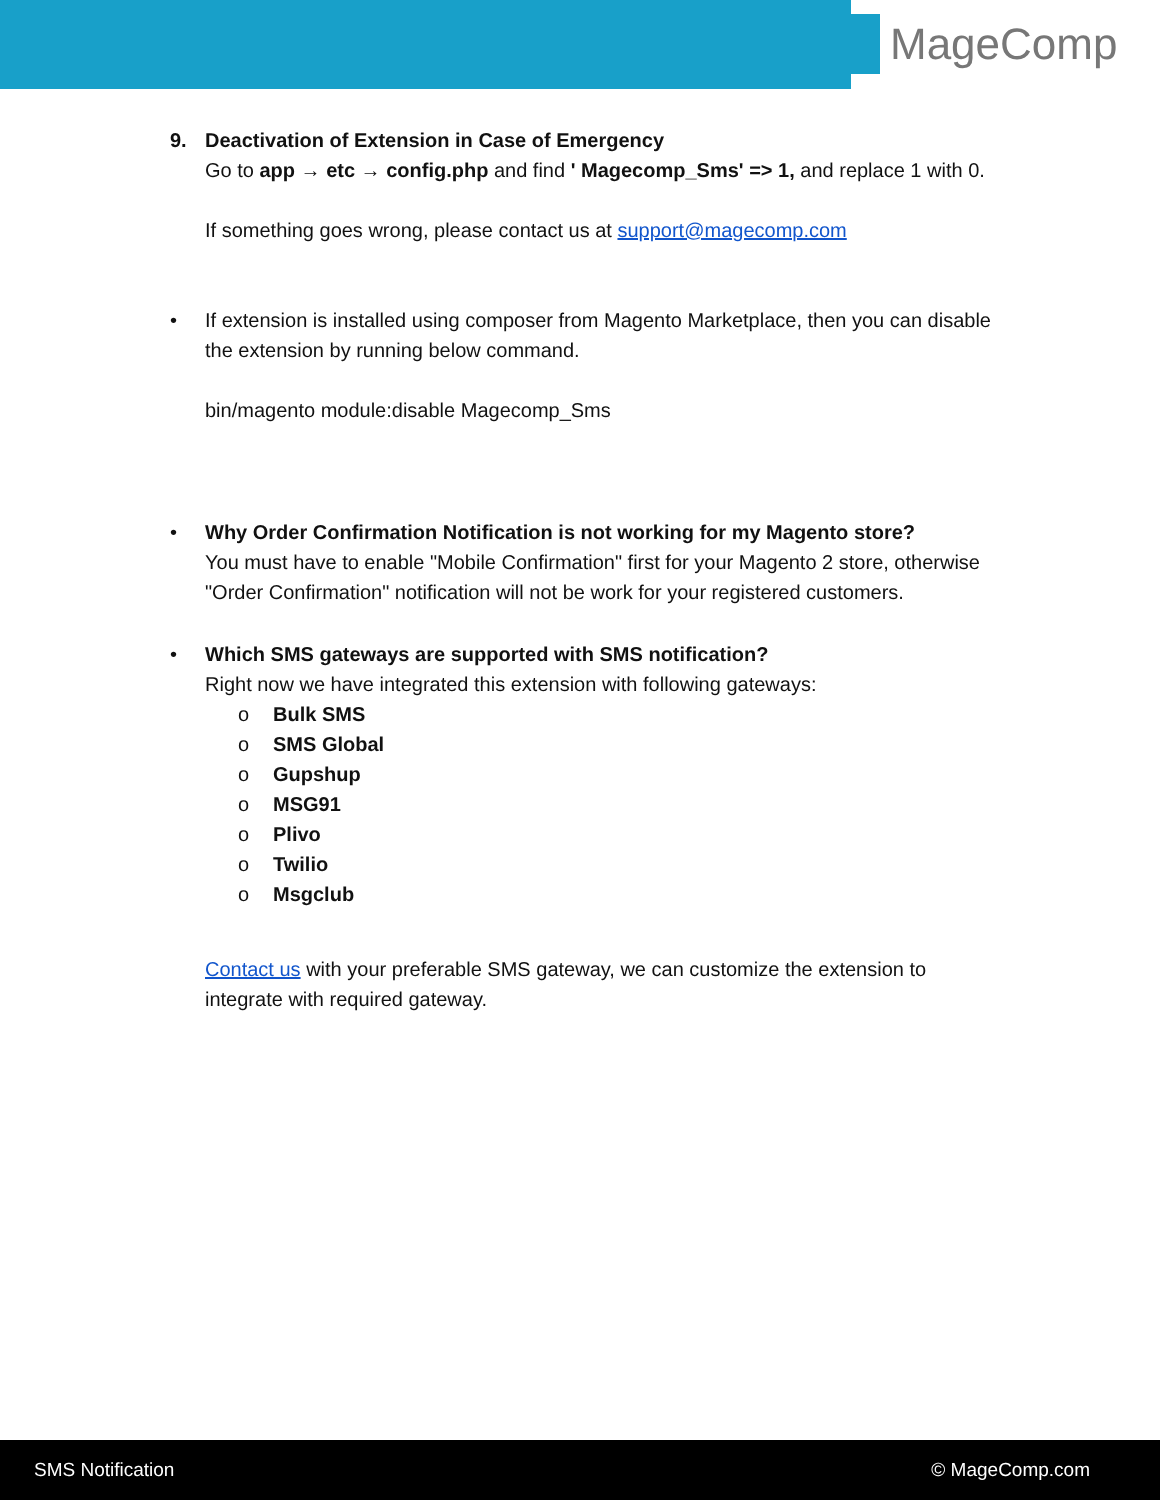MageComp
9. Deactivation of Extension in Case of Emergency
Go to app → etc → config.php and find ' Magecomp_Sms' => 1, and replace 1 with 0.
If something goes wrong, please contact us at support@magecomp.com
• If extension is installed using composer from Magento Marketplace, then you can disable the extension by running below command.
bin/magento module:disable Magecomp_Sms
• Why Order Confirmation Notification is not working for my Magento store?
You must have to enable "Mobile Confirmation" first for your Magento 2 store, otherwise "Order Confirmation" notification will not be work for your registered customers.
• Which SMS gateways are supported with SMS notification?
Right now we have integrated this extension with following gateways:
o Bulk SMS
o SMS Global
o Gupshup
o MSG91
o Plivo
o Twilio
o Msgclub
Contact us with your preferable SMS gateway, we can customize the extension to integrate with required gateway.
SMS Notification © MageComp.com